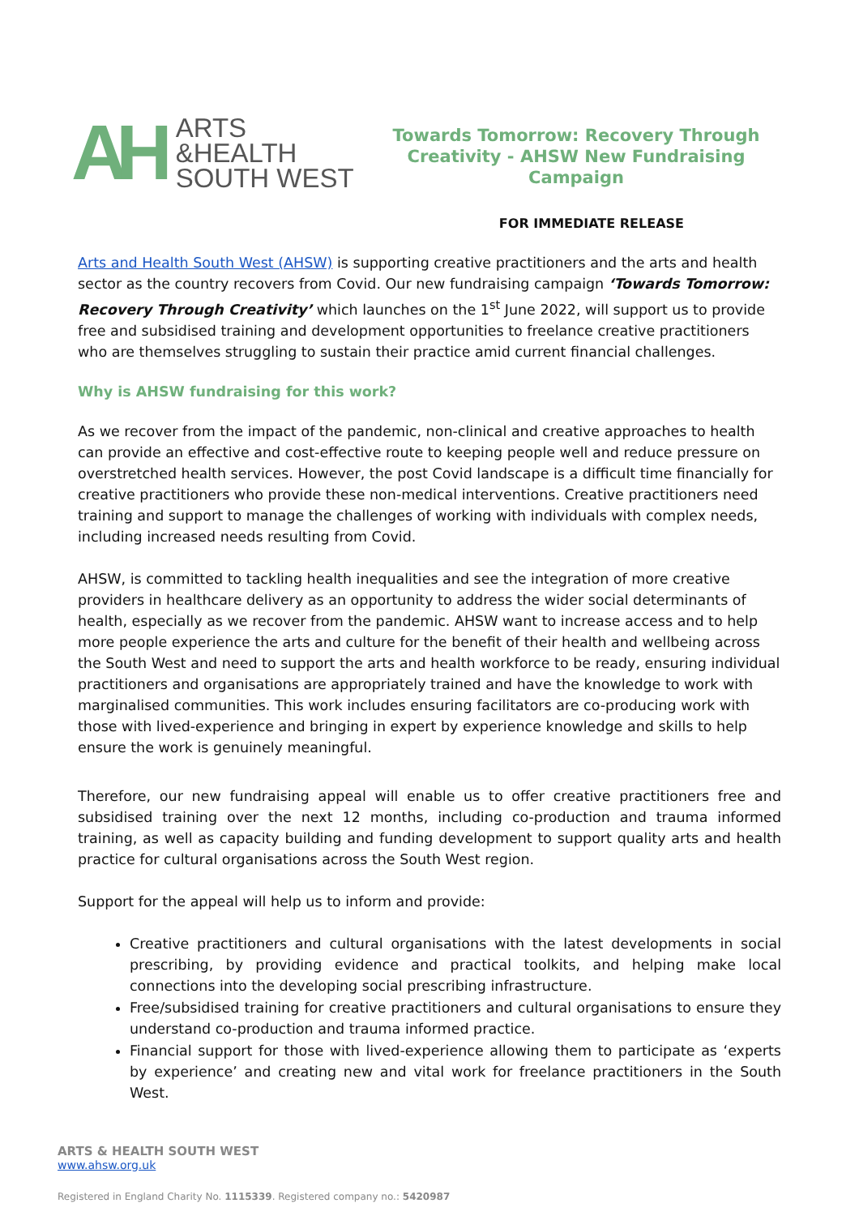AH
ARTS
&HEALTH
SOUTH WEST
Towards Tomorrow: Recovery Through
Creativity - AHSW New Fundraising Campaign
FOR IMMEDIATE RELEASE
Arts and Health South West (AHSW) is supporting creative practitioners and the arts and health sector as the country recovers from Covid. Our new fundraising campaign ‘Towards Tomorrow: Recovery Through Creativity’ which launches on the 1<sup>st</sup> June 2022, will support us to provide free and subsidised training and development opportunities to freelance creative practitioners who are themselves struggling to sustain their practice amid current financial challenges.
Why is AHSW fundraising for this work?
As we recover from the impact of the pandemic, non-clinical and creative approaches to health can provide an effective and cost-effective route to keeping people well and reduce pressure on overstretched health services. However, the post Covid landscape is a difficult time financially for creative practitioners who provide these non-medical interventions. Creative practitioners need training and support to manage the challenges of working with individuals with complex needs, including increased needs resulting from Covid.
AHSW, is committed to tackling health inequalities and see the integration of more creative providers in healthcare delivery as an opportunity to address the wider social determinants of health, especially as we recover from the pandemic. AHSW want to increase access and to help more people experience the arts and culture for the benefit of their health and wellbeing across the South West and need to support the arts and health workforce to be ready, ensuring individual practitioners and organisations are appropriately trained and have the knowledge to work with marginalised communities. This work includes ensuring facilitators are co-producing work with those with lived-experience and bringing in expert by experience knowledge and skills to help ensure the work is genuinely meaningful.
Therefore, our new fundraising appeal will enable us to offer creative practitioners free and subsidised training over the next 12 months, including co-production and trauma informed training, as well as capacity building and funding development to support quality arts and health practice for cultural organisations across the South West region.
Support for the appeal will help us to inform and provide:
Creative practitioners and cultural organisations with the latest developments in social prescribing, by providing evidence and practical toolkits, and helping make local connections into the developing social prescribing infrastructure.
Free/subsidised training for creative practitioners and cultural organisations to ensure they understand co-production and trauma informed practice.
Financial support for those with lived-experience allowing them to participate as ‘experts by experience’ and creating new and vital work for freelance practitioners in the South West.
ARTS & HEALTH SOUTH WEST
www.ahsw.org.uk
Registered in England Charity No. 1115339. Registered company no.: 5420987